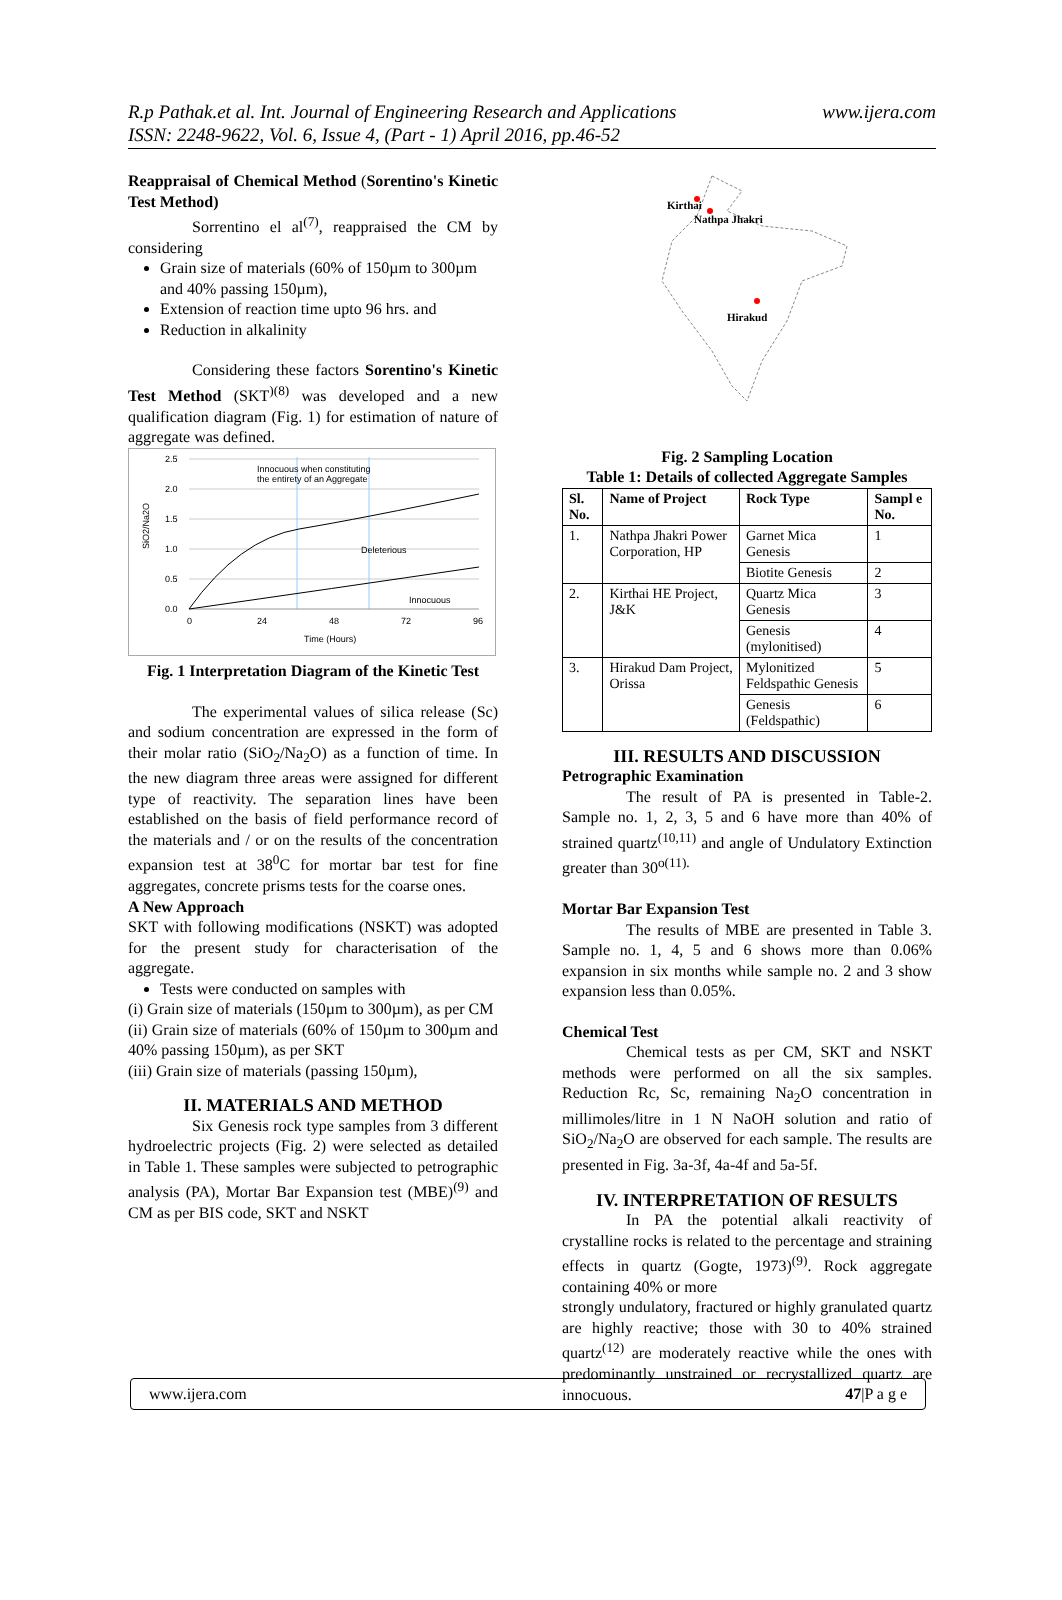R.p Pathak.et al. Int. Journal of Engineering Research and Applications
ISSN: 2248-9622, Vol. 6, Issue 4, (Part - 1) April 2016, pp.46-52
www.ijera.com
Reappraisal of Chemical Method (Sorentino's Kinetic Test Method)
Sorrentino el al<sup>(7)</sup>, reappraised the CM by considering
Grain size of materials (60% of 150µm to 300µm and 40% passing 150µm),
Extension of reaction time upto 96 hrs. and
Reduction in alkalinity
Considering these factors Sorentino's Kinetic Test Method (SKT<sup>)(8)</sup> was developed and a new qualification diagram (Fig. 1) for estimation of nature of aggregate was defined.
2.5
2.0
1.5
1.0
0.5
0.0
SiO2/Na2O
0
24
48
72
96
Time (Hours)
Innocuous when constituting
the entirety of an Aggregate
Deleterious
Innocuous
Fig. 1 Interpretation Diagram of the Kinetic Test
The experimental values of silica release (Sc) and sodium concentration are expressed in the form of their molar ratio (SiO<sub>2</sub>/Na<sub>2</sub>O) as a function of time. In the new diagram three areas were assigned for different type of reactivity. The separation lines have been established on the basis of field performance record of the materials and / or on the results of the concentration expansion test at 38<sup>0</sup>C for mortar bar test for fine aggregates, concrete prisms tests for the coarse ones.
A New Approach
SKT with following modifications (NSKT) was adopted for the present study for characterisation of the aggregate.
Tests were conducted on samples with
(i) Grain size of materials (150µm to 300µm), as per CM
(ii) Grain size of materials (60% of 150µm to 300µm and 40% passing 150µm), as per SKT
(iii) Grain size of materials (passing 150µm),
II. MATERIALS AND METHOD
Six Genesis rock type samples from 3 different hydroelectric projects (Fig. 2) were selected as detailed in Table 1. These samples were subjected to petrographic analysis (PA), Mortar Bar Expansion test (MBE)<sup>(9)</sup> and CM as per BIS code, SKT and NSKT
Kirthai
Nathpa Jhakri
Hirakud
Fig. 2 Sampling Location
Table 1: Details of collected Aggregate Samples
| Sl. No. | Name of Project | Rock Type | Sampl e No. |
| --- | --- | --- | --- |
| 1. | Nathpa Jhakri Power Corporation, HP | Garnet Mica Genesis | 1 |
| | | Biotite Genesis | 2 |
| 2. | Kirthai HE Project, J&K | Quartz Mica Genesis | 3 |
| | | Genesis (mylonitised) | 4 |
| 3. | Hirakud Dam Project, Orissa | Mylonitized Feldspathic Genesis | 5 |
| | | Genesis (Feldspathic) | 6 |
III. RESULTS AND DISCUSSION
Petrographic Examination
The result of PA is presented in Table-2. Sample no. 1, 2, 3, 5 and 6 have more than 40% of strained quartz<sup>(10,11)</sup> and angle of Undulatory Extinction greater than 30<sup>o(11).</sup>
Mortar Bar Expansion Test
The results of MBE are presented in Table 3. Sample no. 1, 4, 5 and 6 shows more than 0.06% expansion in six months while sample no. 2 and 3 show expansion less than 0.05%.
Chemical Test
Chemical tests as per CM, SKT and NSKT methods were performed on all the six samples. Reduction Rc, Sc, remaining Na<sub>2</sub>O concentration in millimoles/litre in 1 N NaOH solution and ratio of SiO<sub>2</sub>/Na<sub>2</sub>O are observed for each sample. The results are presented in Fig. 3a-3f, 4a-4f and 5a-5f.
IV. INTERPRETATION OF RESULTS
In PA the potential alkali reactivity of crystalline rocks is related to the percentage and straining effects in quartz (Gogte, 1973)<sup>(9)</sup>. Rock aggregate containing 40% or more
strongly undulatory, fractured or highly granulated quartz are highly reactive; those with 30 to 40% strained quartz<sup>(12)</sup> are moderately reactive while the ones with predominantly unstrained or recrystallized quartz are innocuous.
www.ijera.com 47|P a g e